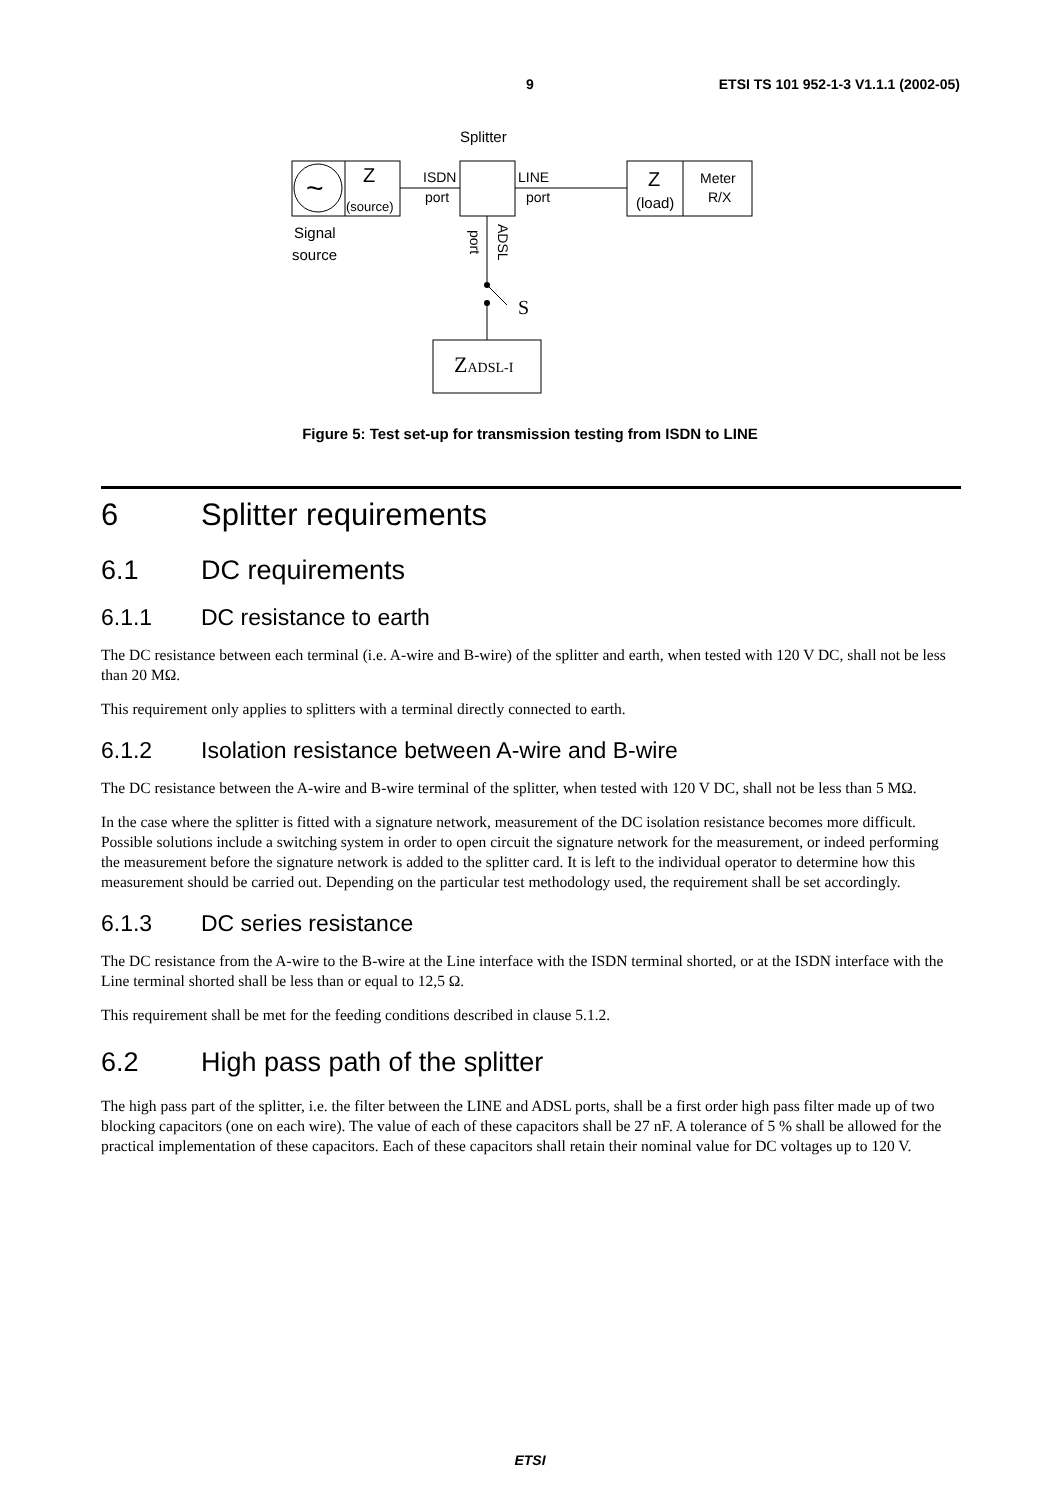9 ETSI TS 101 952-1-3 V1.1.1 (2002-05)
Splitter
~
Z
(source)
Signal
source
ISDN
port
LINE
port
Z
(load)
Meter
R/X
port
ADSL
S
ZADSL-I
Figure 5: Test set-up for transmission testing from ISDN to LINE
6 Splitter requirements
6.1 DC requirements
6.1.1 DC resistance to earth
The DC resistance between each terminal (i.e. A-wire and B-wire) of the splitter and earth, when tested with 120 V DC, shall not be less than 20 MΩ.
This requirement only applies to splitters with a terminal directly connected to earth.
6.1.2 Isolation resistance between A-wire and B-wire
The DC resistance between the A-wire and B-wire terminal of the splitter, when tested with 120 V DC, shall not be less than 5 MΩ.
In the case where the splitter is fitted with a signature network, measurement of the DC isolation resistance becomes more difficult. Possible solutions include a switching system in order to open circuit the signature network for the measurement, or indeed performing the measurement before the signature network is added to the splitter card. It is left to the individual operator to determine how this measurement should be carried out. Depending on the particular test methodology used, the requirement shall be set accordingly.
6.1.3 DC series resistance
The DC resistance from the A-wire to the B-wire at the Line interface with the ISDN terminal shorted, or at the ISDN interface with the Line terminal shorted shall be less than or equal to 12,5 Ω.
This requirement shall be met for the feeding conditions described in clause 5.1.2.
6.2 High pass path of the splitter
The high pass part of the splitter, i.e. the filter between the LINE and ADSL ports, shall be a first order high pass filter made up of two blocking capacitors (one on each wire). The value of each of these capacitors shall be 27 nF. A tolerance of 5 % shall be allowed for the practical implementation of these capacitors. Each of these capacitors shall retain their nominal value for DC voltages up to 120 V.
ETSI